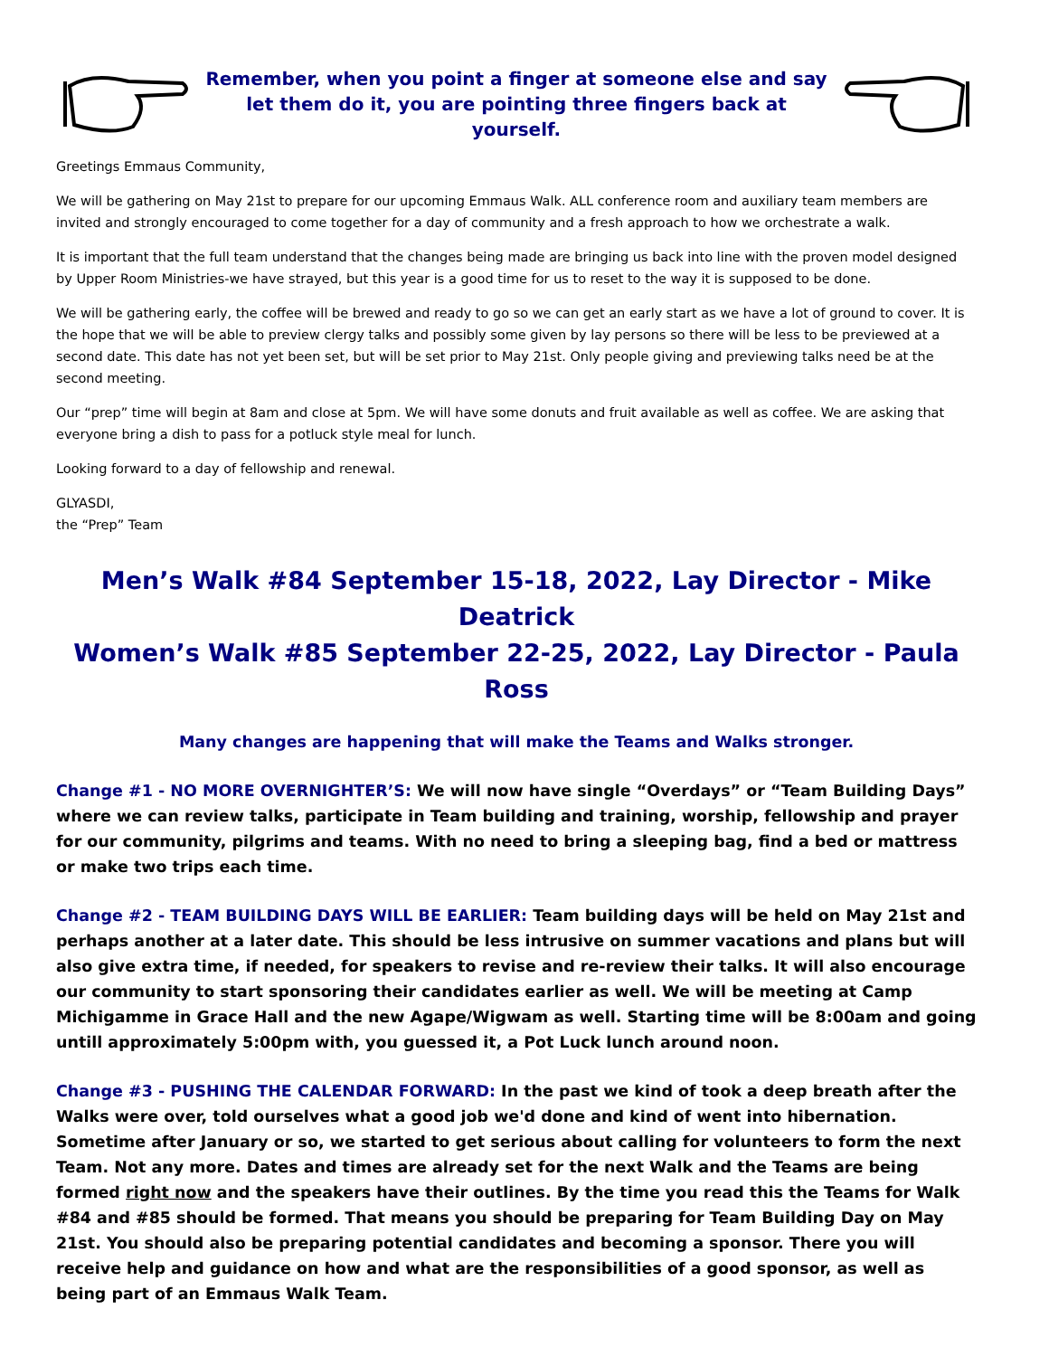Remember, when you point a finger at someone else and say let them do it, you are pointing three fingers back at yourself.
Greetings Emmaus Community,
We will be gathering on May 21st to prepare for our upcoming Emmaus Walk. ALL conference room and auxiliary team members are invited and strongly encouraged to come together for a day of community and a fresh approach to how we orchestrate a walk.
It is important that the full team understand that the changes being made are bringing us back into line with the proven model designed by Upper Room Ministries-we have strayed, but this year is a good time for us to reset to the way it is supposed to be done.
We will be gathering early, the coffee will be brewed and ready to go so we can get an early start as we have a lot of ground to cover. It is the hope that we will be able to preview clergy talks and possibly some given by lay persons so there will be less to be previewed at a second date. This date has not yet been set, but will be set prior to May 21st. Only people giving and previewing talks need be at the second meeting.
Our “prep” time will begin at 8am and close at 5pm. We will have some donuts and fruit available as well as coffee. We are asking that everyone bring a dish to pass for a potluck style meal for lunch.
Looking forward to a day of fellowship and renewal.
GLYASDI,
the “Prep” Team
Men’s Walk #84 September 15-18, 2022, Lay Director - Mike Deatrick
Women’s Walk #85 September 22-25, 2022, Lay Director - Paula Ross
Many changes are happening that will make the Teams and Walks stronger.
Change #1 - NO MORE OVERNIGHTER’S: We will now have single “Overdays” or “Team Building Days” where we can review talks, participate in Team building and training, worship, fellowship and prayer for our community, pilgrims and teams. With no need to bring a sleeping bag, find a bed or mattress or make two trips each time.
Change #2 - TEAM BUILDING DAYS WILL BE EARLIER: Team building days will be held on May 21st and perhaps another at a later date. This should be less intrusive on summer vacations and plans but will also give extra time, if needed, for speakers to revise and re-review their talks. It will also encourage our community to start sponsoring their candidates earlier as well. We will be meeting at Camp Michigamme in Grace Hall and the new Agape/Wigwam as well. Starting time will be 8:00am and going untill approximately 5:00pm with, you guessed it, a Pot Luck lunch around noon.
Change #3 - PUSHING THE CALENDAR FORWARD: In the past we kind of took a deep breath after the Walks were over, told ourselves what a good job we'd done and kind of went into hibernation. Sometime after January or so, we started to get serious about calling for volunteers to form the next Team. Not any more. Dates and times are already set for the next Walk and the Teams are being formed right now and the speakers have their outlines. By the time you read this the Teams for Walk #84 and #85 should be formed. That means you should be preparing for Team Building Day on May 21st. You should also be preparing potential candidates and becoming a sponsor. There you will receive help and guidance on how and what are the responsibilities of a good sponsor, as well as being part of an Emmaus Walk Team.